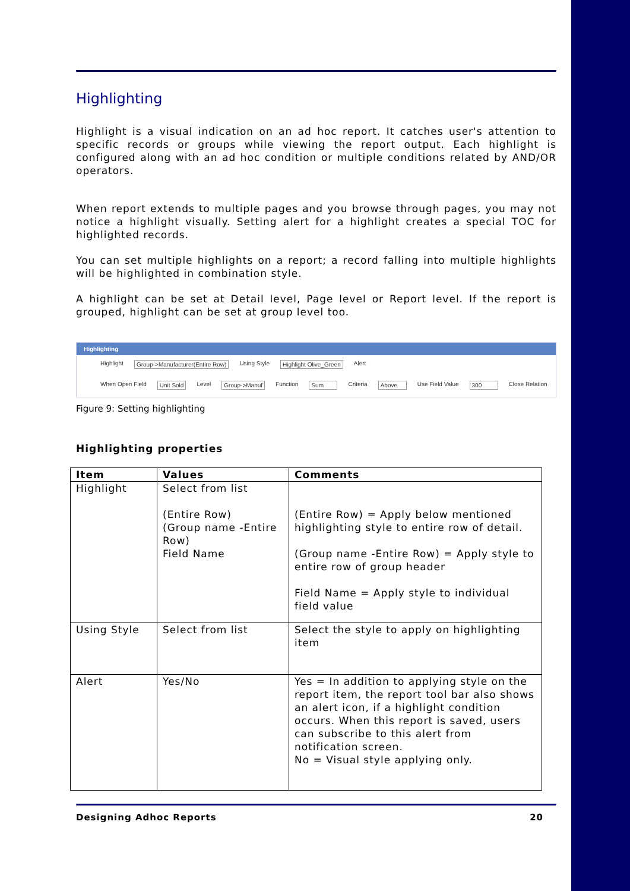Highlighting
Highlight is a visual indication on an ad hoc report. It catches user's attention to specific records or groups while viewing the report output. Each highlight is configured along with an ad hoc condition or multiple conditions related by AND/OR operators.
When report extends to multiple pages and you browse through pages, you may not notice a highlight visually. Setting alert for a highlight creates a special TOC for highlighted records.
You can set multiple highlights on a report; a record falling into multiple highlights will be highlighted in combination style.
A highlight can be set at Detail level, Page level or Report level. If the report is grouped, highlight can be set at group level too.
Highlighting
Highlight Group->Manufacturer(Entire Row) Using Style Highlight Olive_Green Alert
When Open Field Unit Sold Level Group->Manuf Function Sum Criteria Above Use Field Value 300 Close Relation
Figure 9: Setting highlighting
Highlighting properties
| Item | Values | Comments |
| --- | --- | --- |
| Highlight | Select from list (Entire Row) (Group name -Entire Row) Field Name | (Entire Row) = Apply below mentioned highlighting style to entire row of detail. (Group name -Entire Row) = Apply style to entire row of group header Field Name = Apply style to individual field value |
| Using Style | Select from list | Select the style to apply on highlighting item |
| Alert | Yes/No | Yes = In addition to applying style on the report item, the report tool bar also shows an alert icon, if a highlight condition occurs. When this report is saved, users can subscribe to this alert from notification screen. No = Visual style applying only. |
Designing Adhoc Reports 20